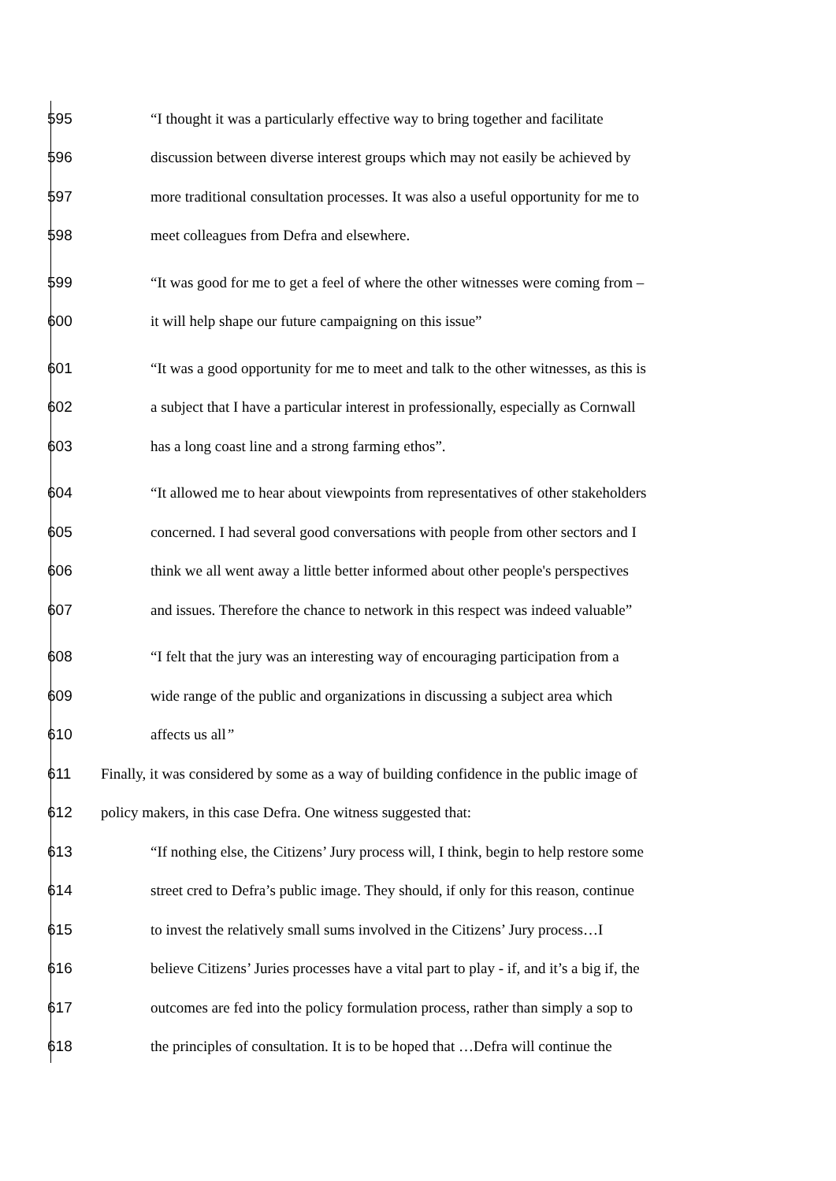595 “I thought it was a particularly effective way to bring together and facilitate
596 discussion between diverse interest groups which may not easily be achieved by
597 more traditional consultation processes. It was also a useful opportunity for me to
598 meet colleagues from Defra and elsewhere.
599 “It was good for me to get a feel of where the other witnesses were coming from –
600 it will help shape our future campaigning on this issue”
601 “It was a good opportunity for me to meet and talk to the other witnesses, as this is
602 a subject that I have a particular interest in professionally, especially as Cornwall
603 has a long coast line and a strong farming ethos”.
604 “It allowed me to hear about viewpoints from representatives of other stakeholders
605 concerned. I had several good conversations with people from other sectors and I
606 think we all went away a little better informed about other people's perspectives
607 and issues. Therefore the chance to network in this respect was indeed valuable”
608 “I felt that the jury was an interesting way of encouraging participation from a
609 wide range of the public and organizations in discussing a subject area which
610 affects us all”
611 Finally, it was considered by some as a way of building confidence in the public image of
612 policy makers, in this case Defra. One witness suggested that:
613 “If nothing else, the Citizens’ Jury process will, I think, begin to help restore some
614 street cred to Defra’s public image. They should, if only for this reason, continue
615 to invest the relatively small sums involved in the Citizens’ Jury process…I
616 believe Citizens’ Juries processes have a vital part to play - if, and it’s a big if, the
617 outcomes are fed into the policy formulation process, rather than simply a sop to
618 the principles of consultation. It is to be hoped that …Defra will continue the